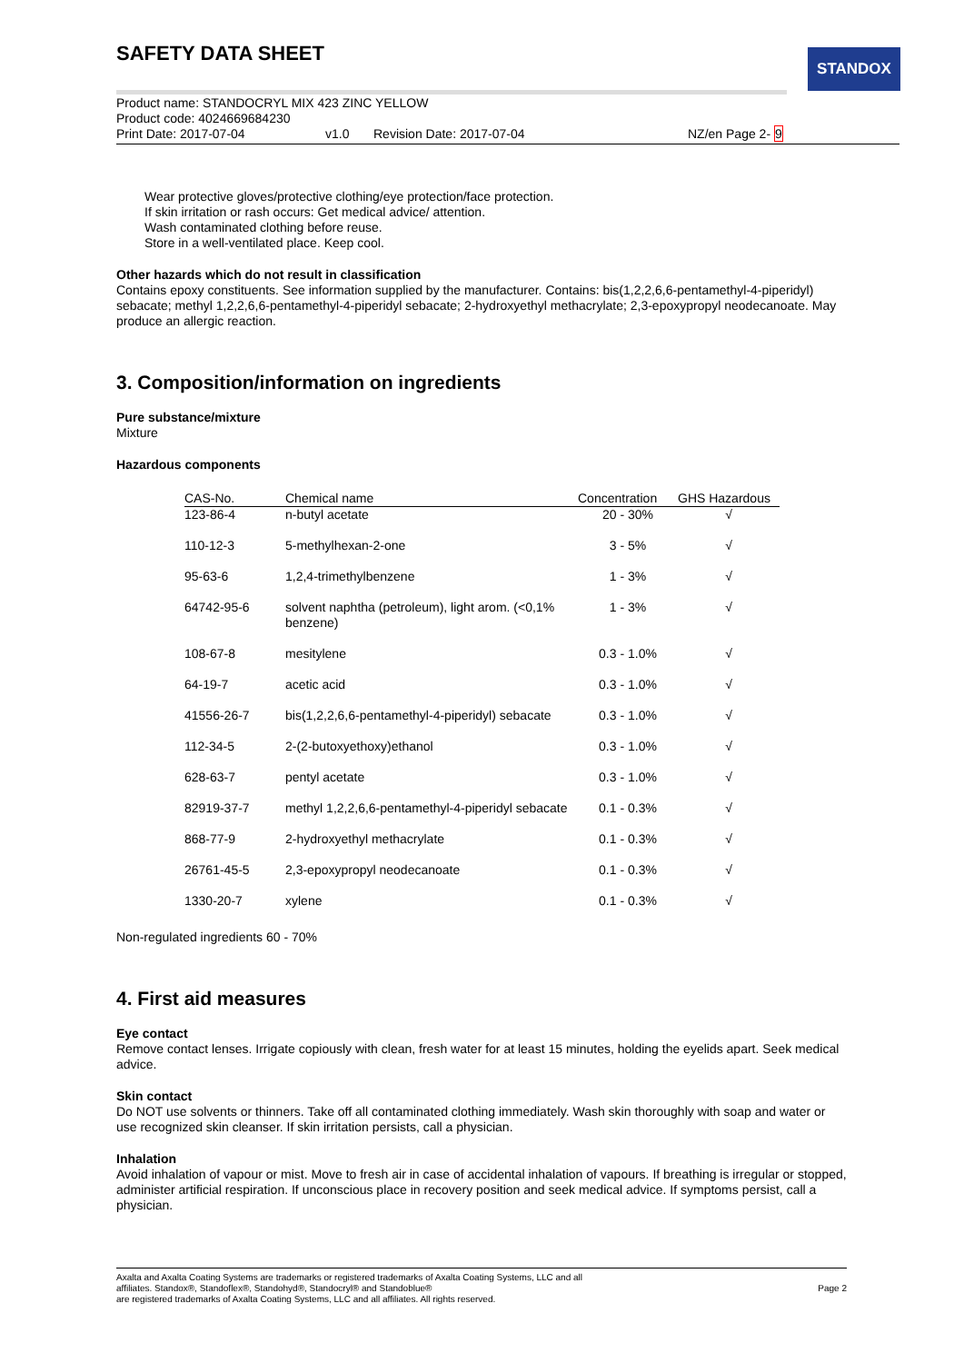SAFETY DATA SHEET STANDOX
Product name: STANDOCRYL MIX 423 ZINC YELLOW
Product code: 4024669684230
Print Date: 2017-07-04 v1.0 Revision Date: 2017-07-04 NZ/en Page 2- 9
Wear protective gloves/protective clothing/eye protection/face protection.
If skin irritation or rash occurs: Get medical advice/ attention.
Wash contaminated clothing before reuse.
Store in a well-ventilated place. Keep cool.
Other hazards which do not result in classification
Contains epoxy constituents. See information supplied by the manufacturer. Contains: bis(1,2,2,6,6-pentamethyl-4-piperidyl) sebacate; methyl 1,2,2,6,6-pentamethyl-4-piperidyl sebacate; 2-hydroxyethyl methacrylate; 2,3-epoxypropyl neodecanoate. May produce an allergic reaction.
3. Composition/information on ingredients
Pure substance/mixture
Mixture
Hazardous components
| CAS-No. | Chemical name | Concentration | GHS Hazardous |
| --- | --- | --- | --- |
| 123-86-4 | n-butyl acetate | 20 - 30% | √ |
| 110-12-3 | 5-methylhexan-2-one | 3 - 5% | √ |
| 95-63-6 | 1,2,4-trimethylbenzene | 1 - 3% | √ |
| 64742-95-6 | solvent naphtha (petroleum), light arom. (<0,1% benzene) | 1 - 3% | √ |
| 108-67-8 | mesitylene | 0.3 - 1.0% | √ |
| 64-19-7 | acetic acid | 0.3 - 1.0% | √ |
| 41556-26-7 | bis(1,2,2,6,6-pentamethyl-4-piperidyl) sebacate | 0.3 - 1.0% | √ |
| 112-34-5 | 2-(2-butoxyethoxy)ethanol | 0.3 - 1.0% | √ |
| 628-63-7 | pentyl acetate | 0.3 - 1.0% | √ |
| 82919-37-7 | methyl 1,2,2,6,6-pentamethyl-4-piperidyl sebacate | 0.1 - 0.3% | √ |
| 868-77-9 | 2-hydroxyethyl methacrylate | 0.1 - 0.3% | √ |
| 26761-45-5 | 2,3-epoxypropyl neodecanoate | 0.1 - 0.3% | √ |
| 1330-20-7 | xylene | 0.1 - 0.3% | √ |
Non-regulated ingredients 60 - 70%
4. First aid measures
Eye contact
Remove contact lenses. Irrigate copiously with clean, fresh water for at least 15 minutes, holding the eyelids apart. Seek medical advice.
Skin contact
Do NOT use solvents or thinners. Take off all contaminated clothing immediately. Wash skin thoroughly with soap and water or use recognized skin cleanser. If skin irritation persists, call a physician.
Inhalation
Avoid inhalation of vapour or mist. Move to fresh air in case of accidental inhalation of vapours. If breathing is irregular or stopped, administer artificial respiration. If unconscious place in recovery position and seek medical advice. If symptoms persist, call a physician.
Axalta and Axalta Coating Systems are trademarks or registered trademarks of Axalta Coating Systems, LLC and all
affiliates. Standox®, Standoflex®, Standohyd®, Standocryl® and Standoblue®
are registered trademarks of Axalta Coating Systems, LLC and all affiliates. All rights reserved.
Page 2